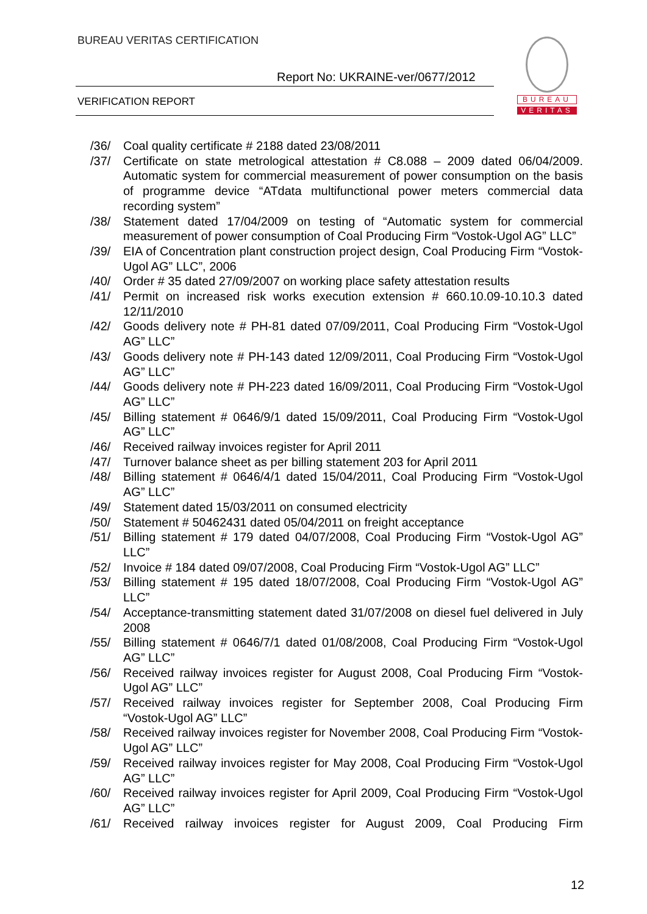BUREAU VERITAS CERTIFICATION
Report No: UKRAINE-ver/0677/2012
VERIFICATION REPORT
BUREAU
VERITAS
/36/ Coal quality certificate # 2188 dated 23/08/2011
/37/ Certificate on state metrological attestation # C8.088 – 2009 dated 06/04/2009. Automatic system for commercial measurement of power consumption on the basis of programme device “ATdata multifunctional power meters commercial data recording system”
/38/ Statement dated 17/04/2009 on testing of “Automatic system for commercial measurement of power consumption of Coal Producing Firm “Vostok-Ugol AG” LLC”
/39/ EIA of Concentration plant construction project design, Coal Producing Firm “Vostok-Ugol AG” LLC”, 2006
/40/ Order # 35 dated 27/09/2007 on working place safety attestation results
/41/ Permit on increased risk works execution extension # 660.10.09-10.10.3 dated 12/11/2010
/42/ Goods delivery note # PH-81 dated 07/09/2011, Coal Producing Firm “Vostok-Ugol AG” LLC”
/43/ Goods delivery note # PH-143 dated 12/09/2011, Coal Producing Firm “Vostok-Ugol AG” LLC”
/44/ Goods delivery note # PH-223 dated 16/09/2011, Coal Producing Firm “Vostok-Ugol AG” LLC”
/45/ Billing statement # 0646/9/1 dated 15/09/2011, Coal Producing Firm “Vostok-Ugol AG” LLC”
/46/ Received railway invoices register for April 2011
/47/ Turnover balance sheet as per billing statement 203 for April 2011
/48/ Billing statement # 0646/4/1 dated 15/04/2011, Coal Producing Firm “Vostok-Ugol AG” LLC”
/49/ Statement dated 15/03/2011 on consumed electricity
/50/ Statement # 50462431 dated 05/04/2011 on freight acceptance
/51/ Billing statement # 179 dated 04/07/2008, Coal Producing Firm “Vostok-Ugol AG” LLC”
/52/ Invoice # 184 dated 09/07/2008, Coal Producing Firm “Vostok-Ugol AG” LLC”
/53/ Billing statement # 195 dated 18/07/2008, Coal Producing Firm “Vostok-Ugol AG” LLC”
/54/ Acceptance-transmitting statement dated 31/07/2008 on diesel fuel delivered in July 2008
/55/ Billing statement # 0646/7/1 dated 01/08/2008, Coal Producing Firm “Vostok-Ugol AG” LLC”
/56/ Received railway invoices register for August 2008, Coal Producing Firm “Vostok-Ugol AG” LLC”
/57/ Received railway invoices register for September 2008, Coal Producing Firm “Vostok-Ugol AG” LLC”
/58/ Received railway invoices register for November 2008, Coal Producing Firm “Vostok-Ugol AG” LLC”
/59/ Received railway invoices register for May 2008, Coal Producing Firm “Vostok-Ugol AG” LLC”
/60/ Received railway invoices register for April 2009, Coal Producing Firm “Vostok-Ugol AG” LLC”
/61/ Received railway invoices register for August 2009, Coal Producing Firm
12